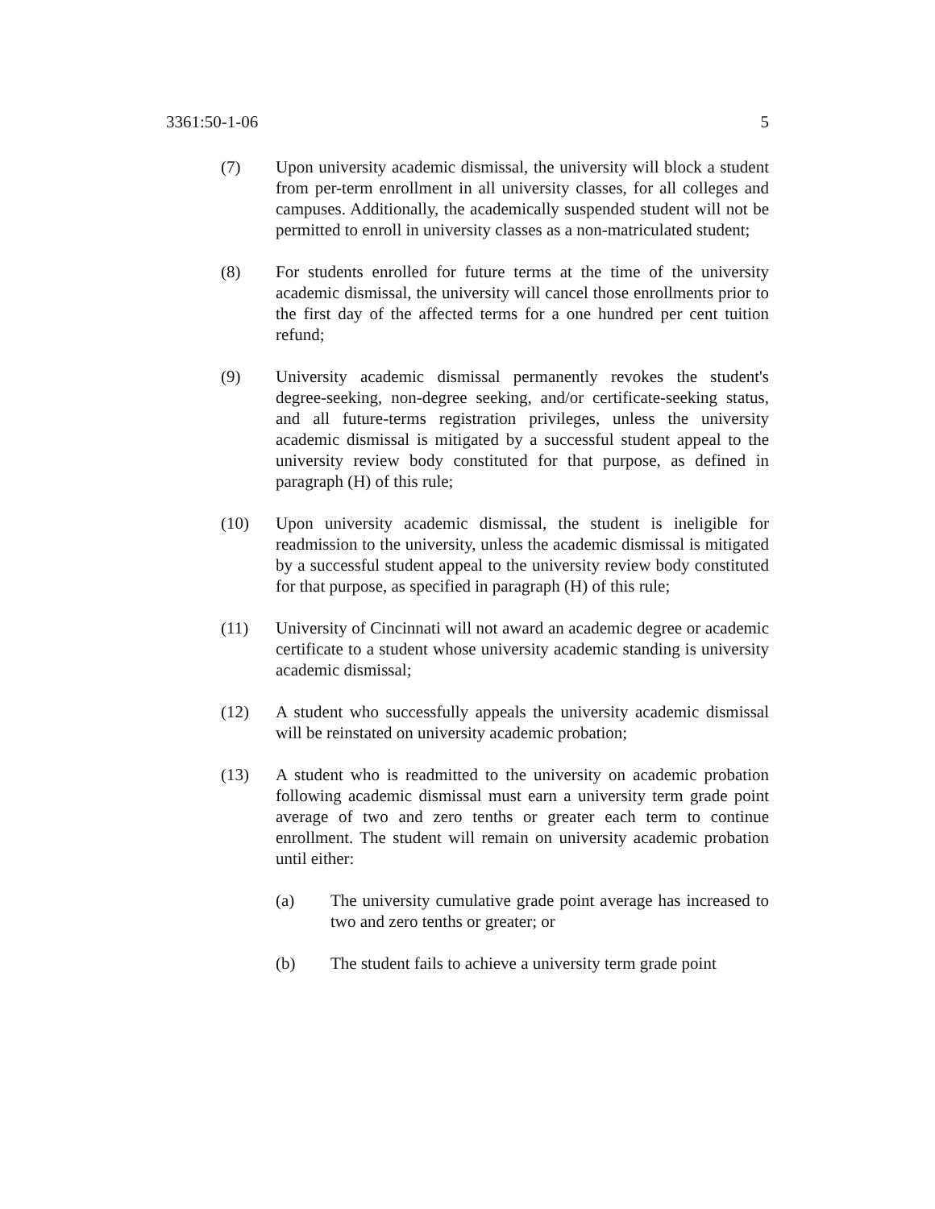3361:50-1-06 5
(7) Upon university academic dismissal, the university will block a student from per-term enrollment in all university classes, for all colleges and campuses. Additionally, the academically suspended student will not be permitted to enroll in university classes as a non-matriculated student;
(8) For students enrolled for future terms at the time of the university academic dismissal, the university will cancel those enrollments prior to the first day of the affected terms for a one hundred per cent tuition refund;
(9) University academic dismissal permanently revokes the student's degree-seeking, non-degree seeking, and/or certificate-seeking status, and all future-terms registration privileges, unless the university academic dismissal is mitigated by a successful student appeal to the university review body constituted for that purpose, as defined in paragraph (H) of this rule;
(10) Upon university academic dismissal, the student is ineligible for readmission to the university, unless the academic dismissal is mitigated by a successful student appeal to the university review body constituted for that purpose, as specified in paragraph (H) of this rule;
(11) University of Cincinnati will not award an academic degree or academic certificate to a student whose university academic standing is university academic dismissal;
(12) A student who successfully appeals the university academic dismissal will be reinstated on university academic probation;
(13) A student who is readmitted to the university on academic probation following academic dismissal must earn a university term grade point average of two and zero tenths or greater each term to continue enrollment. The student will remain on university academic probation until either:
(a) The university cumulative grade point average has increased to two and zero tenths or greater; or
(b) The student fails to achieve a university term grade point